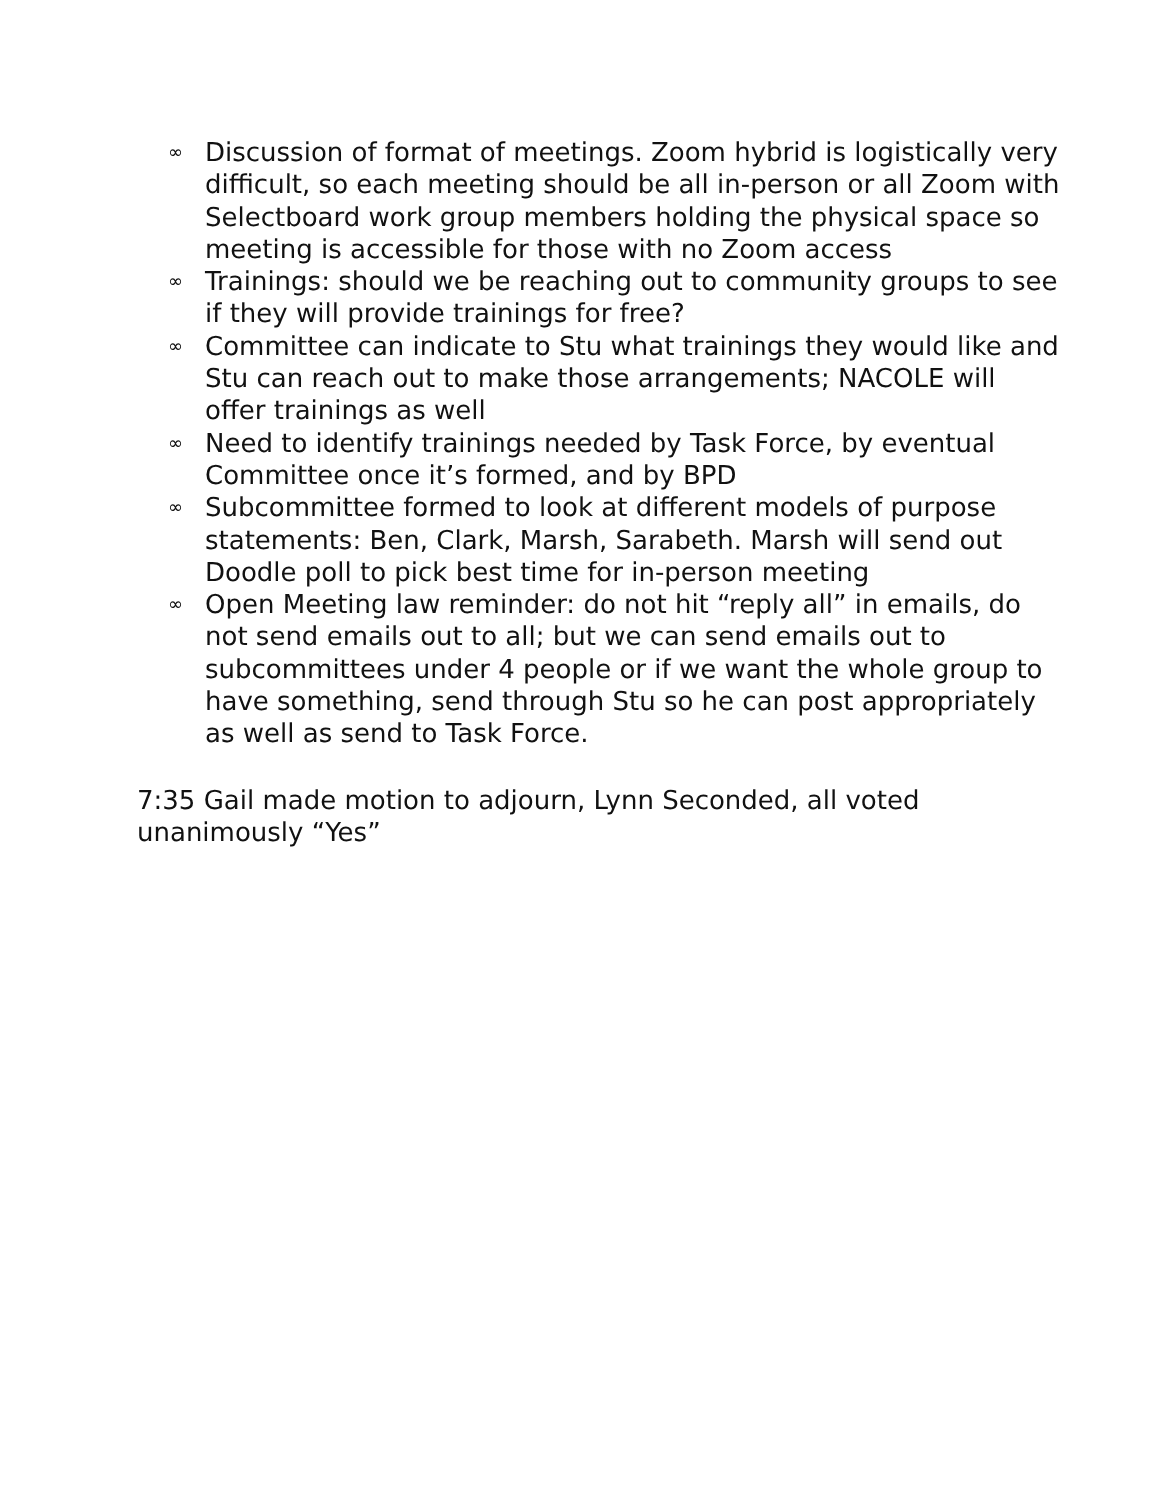∞ Discussion of format of meetings. Zoom hybrid is logistically very difficult, so each meeting should be all in-person or all Zoom with Selectboard work group members holding the physical space so meeting is accessible for those with no Zoom access
∞ Trainings: should we be reaching out to community groups to see if they will provide trainings for free?
∞ Committee can indicate to Stu what trainings they would like and Stu can reach out to make those arrangements; NACOLE will offer trainings as well
∞ Need to identify trainings needed by Task Force, by eventual Committee once it’s formed, and by BPD
∞ Subcommittee formed to look at different models of purpose statements: Ben, Clark, Marsh, Sarabeth. Marsh will send out Doodle poll to pick best time for in-person meeting
∞ Open Meeting law reminder: do not hit “reply all” in emails, do not send emails out to all; but we can send emails out to subcommittees under 4 people or if we want the whole group to have something, send through Stu so he can post appropriately as well as send to Task Force.
7:35 Gail made motion to adjourn, Lynn Seconded, all voted unanimously “Yes”